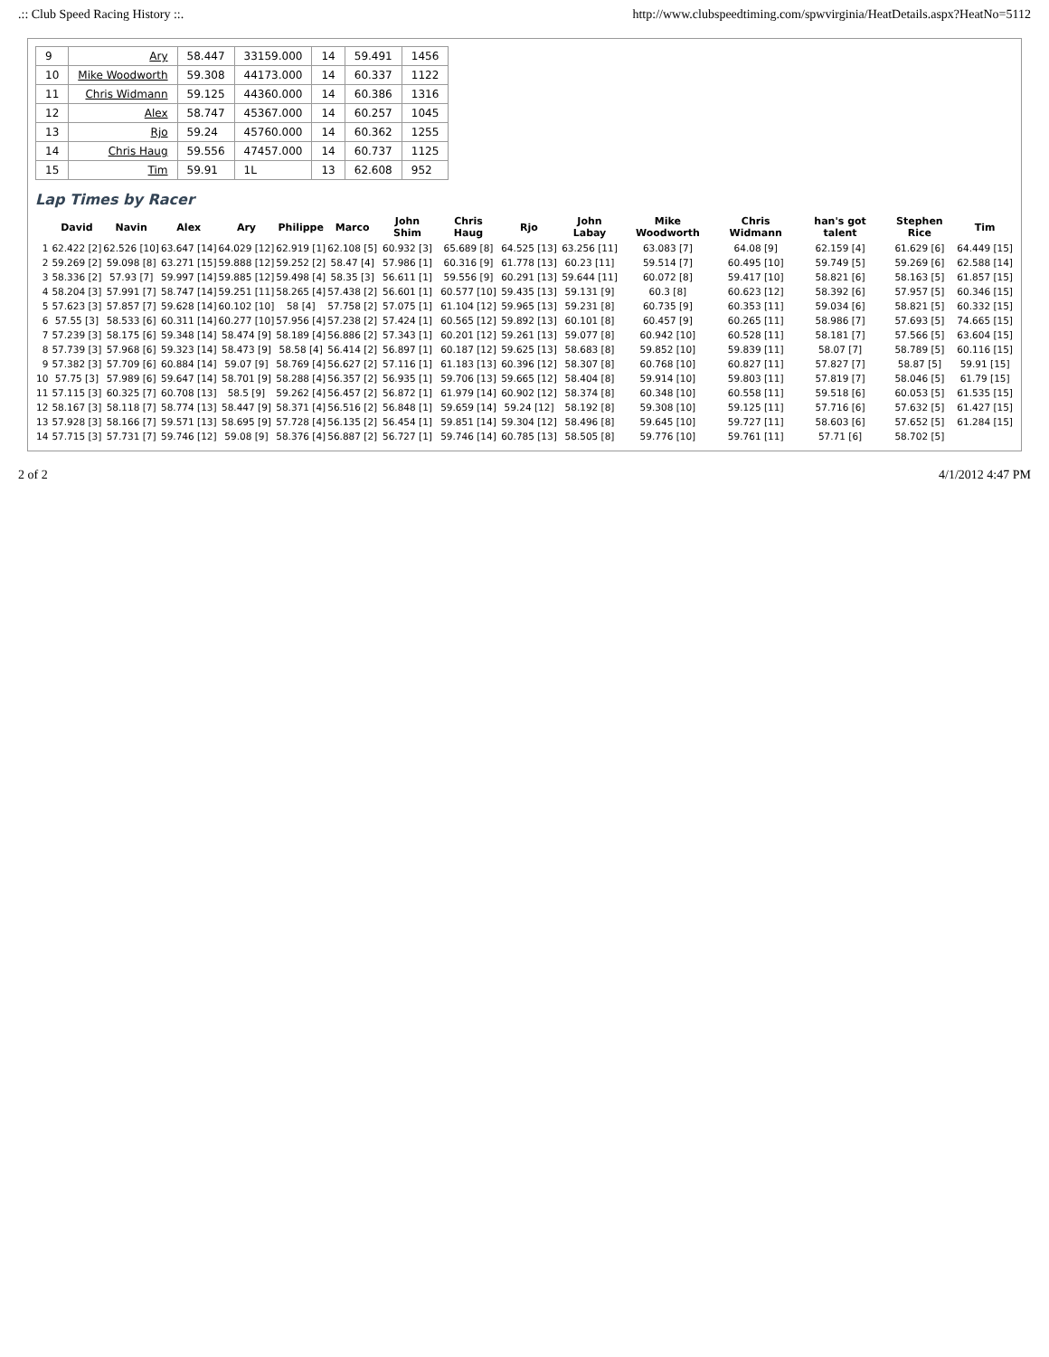.:: Club Speed Racing History ::. http://www.clubspeedtiming.com/spwvirginia/HeatDetails.aspx?HeatNo=5112
| 9 | Ary | 58.447 | 33159.000 | 14 | 59.491 | 1456 |
| 10 | Mike Woodworth | 59.308 | 44173.000 | 14 | 60.337 | 1122 |
| 11 | Chris Widmann | 59.125 | 44360.000 | 14 | 60.386 | 1316 |
| 12 | Alex | 58.747 | 45367.000 | 14 | 60.257 | 1045 |
| 13 | Rjo | 59.24 | 45760.000 | 14 | 60.362 | 1255 |
| 14 | Chris Haug | 59.556 | 47457.000 | 14 | 60.737 | 1125 |
| 15 | Tim | 59.91 | 1L | 13 | 62.608 | 952 |
Lap Times by Racer
| | David | Navin | Alex | Ary | Philippe | Marco | John Shim | Chris Haug | Rjo | John Labay | Mike Woodworth | Chris Widmann | han's got talent | Stephen Rice | Tim |
| --- | --- | --- | --- | --- | --- | --- | --- | --- | --- | --- | --- | --- | --- | --- | --- |
| 1 | 62.422 [2] | 62.526 [10] | 63.647 [14] | 64.029 [12] | 62.919 [1] | 62.108 [5] | 60.932 [3] | 65.689 [8] | 64.525 [13] | 63.256 [11] | 63.083 [7] | 64.08 [9] | 62.159 [4] | 61.629 [6] | 64.449 [15] |
| 2 | 59.269 [2] | 59.098 [8] | 63.271 [15] | 59.888 [12] | 59.252 [2] | 58.47 [4] | 57.986 [1] | 60.316 [9] | 61.778 [13] | 60.23 [11] | 59.514 [7] | 60.495 [10] | 59.749 [5] | 59.269 [6] | 62.588 [14] |
| 3 | 58.336 [2] | 57.93 [7] | 59.997 [14] | 59.885 [12] | 59.498 [4] | 58.35 [3] | 56.611 [1] | 59.556 [9] | 60.291 [13] | 59.644 [11] | 60.072 [8] | 59.417 [10] | 58.821 [6] | 58.163 [5] | 61.857 [15] |
| 4 | 58.204 [3] | 57.991 [7] | 58.747 [14] | 59.251 [11] | 58.265 [4] | 57.438 [2] | 56.601 [1] | 60.577 [10] | 59.435 [13] | 59.131 [9] | 60.3 [8] | 60.623 [12] | 58.392 [6] | 57.957 [5] | 60.346 [15] |
| 5 | 57.623 [3] | 57.857 [7] | 59.628 [14] | 60.102 [10] | 58 [4] | 57.758 [2] | 57.075 [1] | 61.104 [12] | 59.965 [13] | 59.231 [8] | 60.735 [9] | 60.353 [11] | 59.034 [6] | 58.821 [5] | 60.332 [15] |
| 6 | 57.55 [3] | 58.533 [6] | 60.311 [14] | 60.277 [10] | 57.956 [4] | 57.238 [2] | 57.424 [1] | 60.565 [12] | 59.892 [13] | 60.101 [8] | 60.457 [9] | 60.265 [11] | 58.986 [7] | 57.693 [5] | 74.665 [15] |
| 7 | 57.239 [3] | 58.175 [6] | 59.348 [14] | 58.474 [9] | 58.189 [4] | 56.886 [2] | 57.343 [1] | 60.201 [12] | 59.261 [13] | 59.077 [8] | 60.942 [10] | 60.528 [11] | 58.181 [7] | 57.566 [5] | 63.604 [15] |
| 8 | 57.739 [3] | 57.968 [6] | 59.323 [14] | 58.473 [9] | 58.58 [4] | 56.414 [2] | 56.897 [1] | 60.187 [12] | 59.625 [13] | 58.683 [8] | 59.852 [10] | 59.839 [11] | 58.07 [7] | 58.789 [5] | 60.116 [15] |
| 9 | 57.382 [3] | 57.709 [6] | 60.884 [14] | 59.07 [9] | 58.769 [4] | 56.627 [2] | 57.116 [1] | 61.183 [13] | 60.396 [12] | 58.307 [8] | 60.768 [10] | 60.827 [11] | 57.827 [7] | 58.87 [5] | 59.91 [15] |
| 10 | 57.75 [3] | 57.989 [6] | 59.647 [14] | 58.701 [9] | 58.288 [4] | 56.357 [2] | 56.935 [1] | 59.706 [13] | 59.665 [12] | 58.404 [8] | 59.914 [10] | 59.803 [11] | 57.819 [7] | 58.046 [5] | 61.79 [15] |
| 11 | 57.115 [3] | 60.325 [7] | 60.708 [13] | 58.5 [9] | 59.262 [4] | 56.457 [2] | 56.872 [1] | 61.979 [14] | 60.902 [12] | 58.374 [8] | 60.348 [10] | 60.558 [11] | 59.518 [6] | 60.053 [5] | 61.535 [15] |
| 12 | 58.167 [3] | 58.118 [7] | 58.774 [13] | 58.447 [9] | 58.371 [4] | 56.516 [2] | 56.848 [1] | 59.659 [14] | 59.24 [12] | 58.192 [8] | 59.308 [10] | 59.125 [11] | 57.716 [6] | 57.632 [5] | 61.427 [15] |
| 13 | 57.928 [3] | 58.166 [7] | 59.571 [13] | 58.695 [9] | 57.728 [4] | 56.135 [2] | 56.454 [1] | 59.851 [14] | 59.304 [12] | 58.496 [8] | 59.645 [10] | 59.727 [11] | 58.603 [6] | 57.652 [5] | 61.284 [15] |
| 14 | 57.715 [3] | 57.731 [7] | 59.746 [12] | 59.08 [9] | 58.376 [4] | 56.887 [2] | 56.727 [1] | 59.746 [14] | 60.785 [13] | 58.505 [8] | 59.776 [10] | 59.761 [11] | 57.71 [6] | 58.702 [5] | |
2 of 2 4/1/2012 4:47 PM